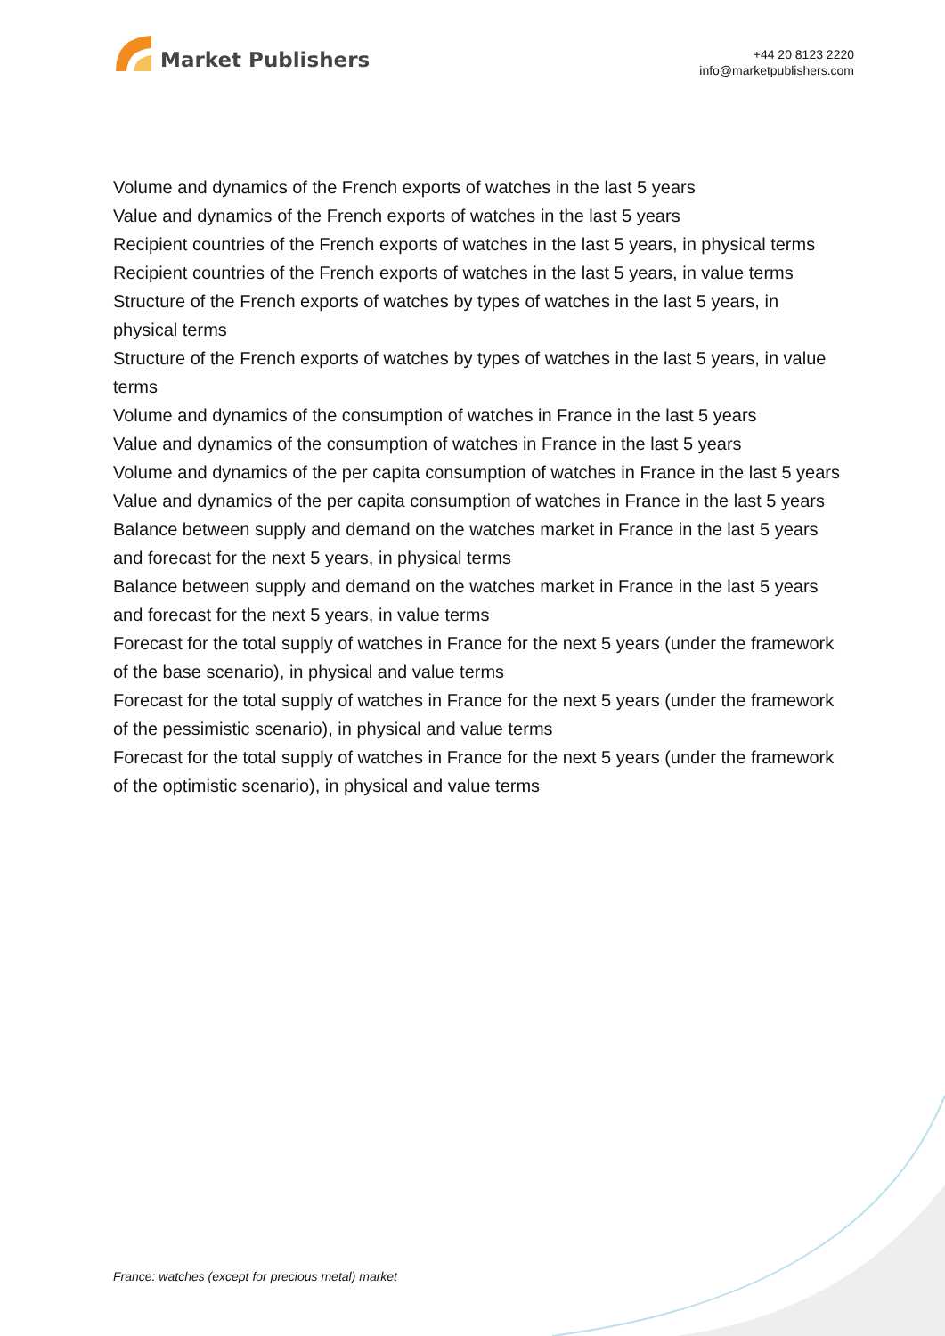Market Publishers
+44 20 8123 2220
info@marketpublishers.com
Volume and dynamics of the French exports of watches in the last 5 years
Value and dynamics of the French exports of watches in the last 5 years
Recipient countries of the French exports of watches in the last 5 years, in physical terms
Recipient countries of the French exports of watches in the last 5 years, in value terms
Structure of the French exports of watches by types of watches in the last 5 years, in physical terms
Structure of the French exports of watches by types of watches in the last 5 years, in value terms
Volume and dynamics of the consumption of watches in France in the last 5 years
Value and dynamics of the consumption of watches in France in the last 5 years
Volume and dynamics of the per capita consumption of watches in France in the last 5 years
Value and dynamics of the per capita consumption of watches in France in the last 5 years
Balance between supply and demand on the watches market in France in the last 5 years and forecast for the next 5 years, in physical terms
Balance between supply and demand on the watches market in France in the last 5 years and forecast for the next 5 years, in value terms
Forecast for the total supply of watches in France for the next 5 years (under the framework of the base scenario), in physical and value terms
Forecast for the total supply of watches in France for the next 5 years (under the framework of the pessimistic scenario), in physical and value terms
Forecast for the total supply of watches in France for the next 5 years (under the framework of the optimistic scenario), in physical and value terms
France: watches (except for precious metal) market